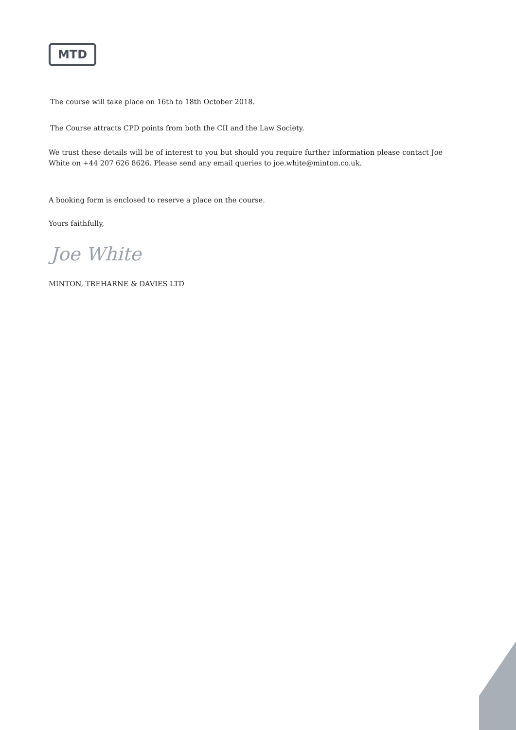MTD
The course will take place on 16th to 18th October 2018.
The Course attracts CPD points from both the CII and the Law Society.
We trust these details will be of interest to you but should you require further information please contact Joe White on +44 207 626 8626. Please send any email queries to joe.white@minton.co.uk.
A booking form is enclosed to reserve a place on the course.
Yours faithfully,
Joe White
MINTON, TREHARNE & DAVIES LTD